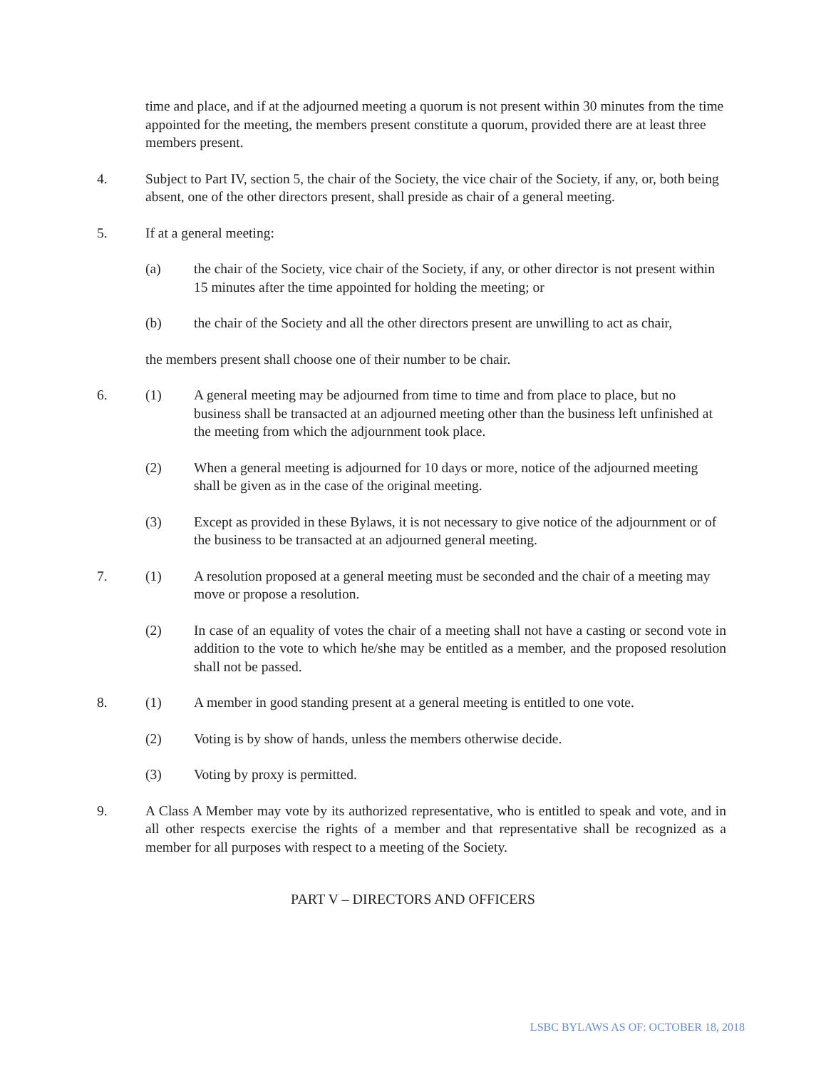time and place, and if at the adjourned meeting a quorum is not present within 30 minutes from the time appointed for the meeting, the members present constitute a quorum, provided there are at least three members present.
4. Subject to Part IV, section 5, the chair of the Society, the vice chair of the Society, if any, or, both being absent, one of the other directors present, shall preside as chair of a general meeting.
5. If at a general meeting:
(a) the chair of the Society, vice chair of the Society, if any, or other director is not present within 15 minutes after the time appointed for holding the meeting; or
(b) the chair of the Society and all the other directors present are unwilling to act as chair,
the members present shall choose one of their number to be chair.
6. (1) A general meeting may be adjourned from time to time and from place to place, but no business shall be transacted at an adjourned meeting other than the business left unfinished at the meeting from which the adjournment took place.
(2) When a general meeting is adjourned for 10 days or more, notice of the adjourned meeting shall be given as in the case of the original meeting.
(3) Except as provided in these Bylaws, it is not necessary to give notice of the adjournment or of the business to be transacted at an adjourned general meeting.
7. (1) A resolution proposed at a general meeting must be seconded and the chair of a meeting may move or propose a resolution.
(2) In case of an equality of votes the chair of a meeting shall not have a casting or second vote in addition to the vote to which he/she may be entitled as a member, and the proposed resolution shall not be passed.
8. (1) A member in good standing present at a general meeting is entitled to one vote.
(2) Voting is by show of hands, unless the members otherwise decide.
(3) Voting by proxy is permitted.
9. A Class A Member may vote by its authorized representative, who is entitled to speak and vote, and in all other respects exercise the rights of a member and that representative shall be recognized as a member for all purposes with respect to a meeting of the Society.
PART V – DIRECTORS AND OFFICERS
LSBC BYLAWS AS OF: OCTOBER 18, 2018